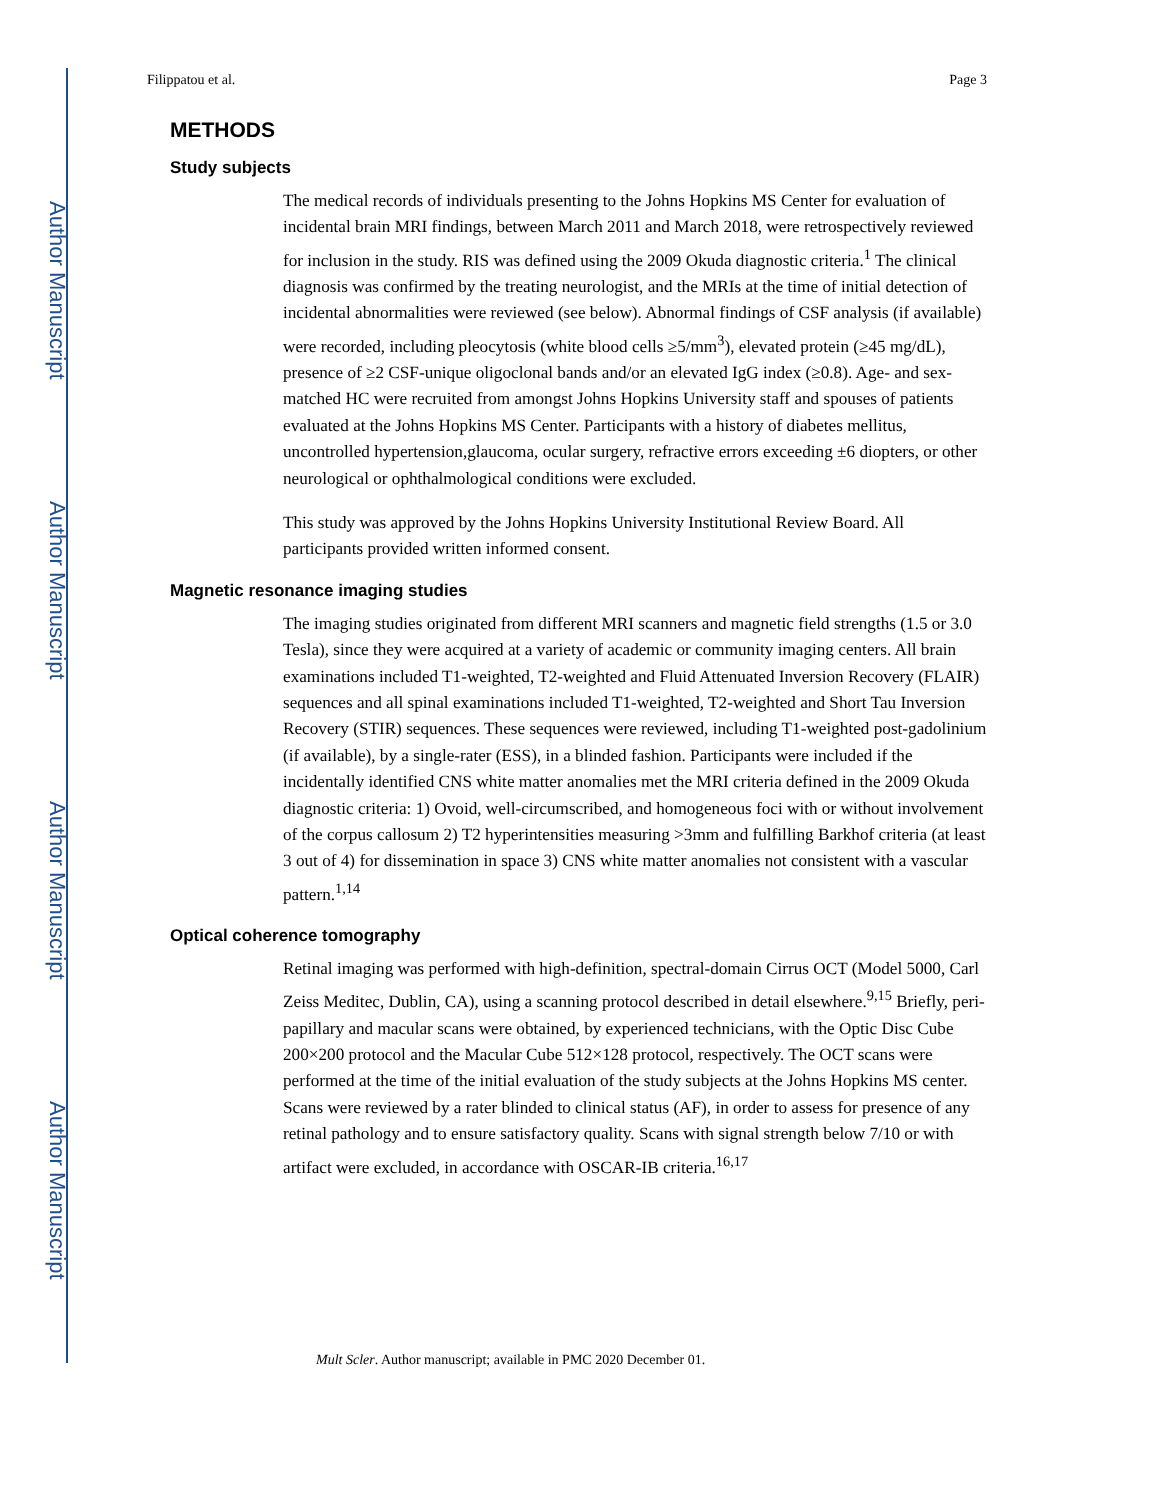Author Manuscript
Author Manuscript
Author Manuscript
Author Manuscript
Filippatou et al. Page 3
METHODS
Study subjects
The medical records of individuals presenting to the Johns Hopkins MS Center for evaluation of incidental brain MRI findings, between March 2011 and March 2018, were retrospectively reviewed for inclusion in the study. RIS was defined using the 2009 Okuda diagnostic criteria.<sup>1</sup> The clinical diagnosis was confirmed by the treating neurologist, and the MRIs at the time of initial detection of incidental abnormalities were reviewed (see below). Abnormal findings of CSF analysis (if available) were recorded, including pleocytosis (white blood cells ≥5/mm<sup>3</sup>), elevated protein (≥45 mg/dL), presence of ≥2 CSF-unique oligoclonal bands and/or an elevated IgG index (≥0.8). Age- and sex-matched HC were recruited from amongst Johns Hopkins University staff and spouses of patients evaluated at the Johns Hopkins MS Center. Participants with a history of diabetes mellitus, uncontrolled hypertension,glaucoma, ocular surgery, refractive errors exceeding ±6 diopters, or other neurological or ophthalmological conditions were excluded.
This study was approved by the Johns Hopkins University Institutional Review Board. All participants provided written informed consent.
Magnetic resonance imaging studies
The imaging studies originated from different MRI scanners and magnetic field strengths (1.5 or 3.0 Tesla), since they were acquired at a variety of academic or community imaging centers. All brain examinations included T1-weighted, T2-weighted and Fluid Attenuated Inversion Recovery (FLAIR) sequences and all spinal examinations included T1-weighted, T2-weighted and Short Tau Inversion Recovery (STIR) sequences. These sequences were reviewed, including T1-weighted post-gadolinium (if available), by a single-rater (ESS), in a blinded fashion. Participants were included if the incidentally identified CNS white matter anomalies met the MRI criteria defined in the 2009 Okuda diagnostic criteria: 1) Ovoid, well-circumscribed, and homogeneous foci with or without involvement of the corpus callosum 2) T2 hyperintensities measuring >3mm and fulfilling Barkhof criteria (at least 3 out of 4) for dissemination in space 3) CNS white matter anomalies not consistent with a vascular pattern.<sup>1,14</sup>
Optical coherence tomography
Retinal imaging was performed with high-definition, spectral-domain Cirrus OCT (Model 5000, Carl Zeiss Meditec, Dublin, CA), using a scanning protocol described in detail elsewhere.<sup>9,15</sup> Briefly, peri-papillary and macular scans were obtained, by experienced technicians, with the Optic Disc Cube 200×200 protocol and the Macular Cube 512×128 protocol, respectively. The OCT scans were performed at the time of the initial evaluation of the study subjects at the Johns Hopkins MS center. Scans were reviewed by a rater blinded to clinical status (AF), in order to assess for presence of any retinal pathology and to ensure satisfactory quality. Scans with signal strength below 7/10 or with artifact were excluded, in accordance with OSCAR-IB criteria.<sup>16,17</sup>
Mult Scler. Author manuscript; available in PMC 2020 December 01.